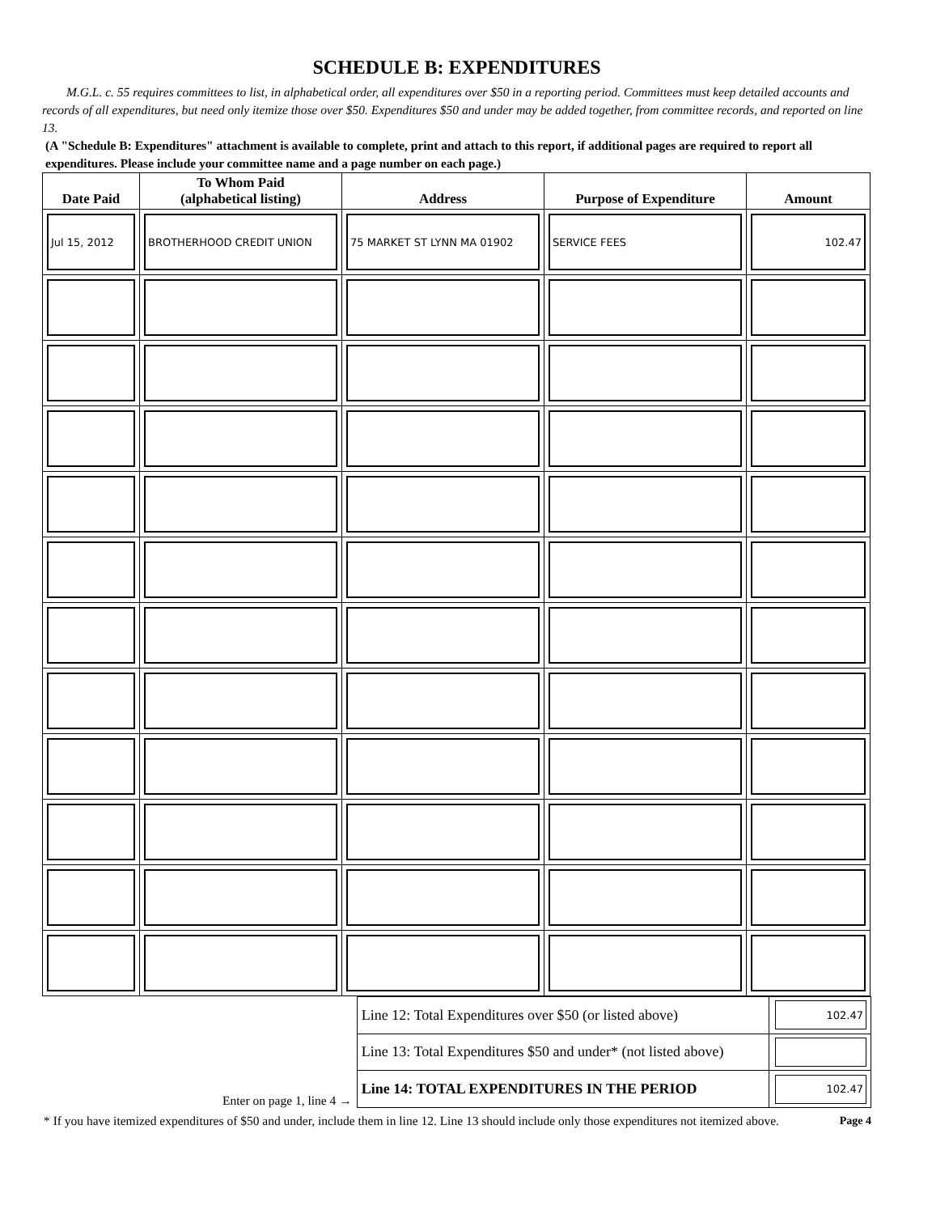SCHEDULE B: EXPENDITURES
M.G.L. c. 55 requires committees to list, in alphabetical order, all expenditures over $50 in a reporting period. Committees must keep detailed accounts and records of all expenditures, but need only itemize those over $50. Expenditures $50 and under may be added together, from committee records, and reported on line 13.
(A "Schedule B: Expenditures" attachment is available to complete, print and attach to this report, if additional pages are required to report all expenditures. Please include your committee name and a page number on each page.)
| Date Paid | To Whom Paid (alphabetical listing) | Address | Purpose of Expenditure | Amount |
| --- | --- | --- | --- | --- |
| Jul 15, 2012 | BROTHERHOOD CREDIT UNION | 75 MARKET ST LYNN MA 01902 | SERVICE FEES | 102.47 |
Enter on page 1, line 4 →
| Line 12: Total Expenditures over $50 (or listed above) | 102.47 |
| Line 13: Total Expenditures $50 and under* (not listed above) | |
| Line 14: TOTAL EXPENDITURES IN THE PERIOD | 102.47 |
* If you have itemized expenditures of $50 and under, include them in line 12. Line 13 should include only those expenditures not itemized above. Page 4